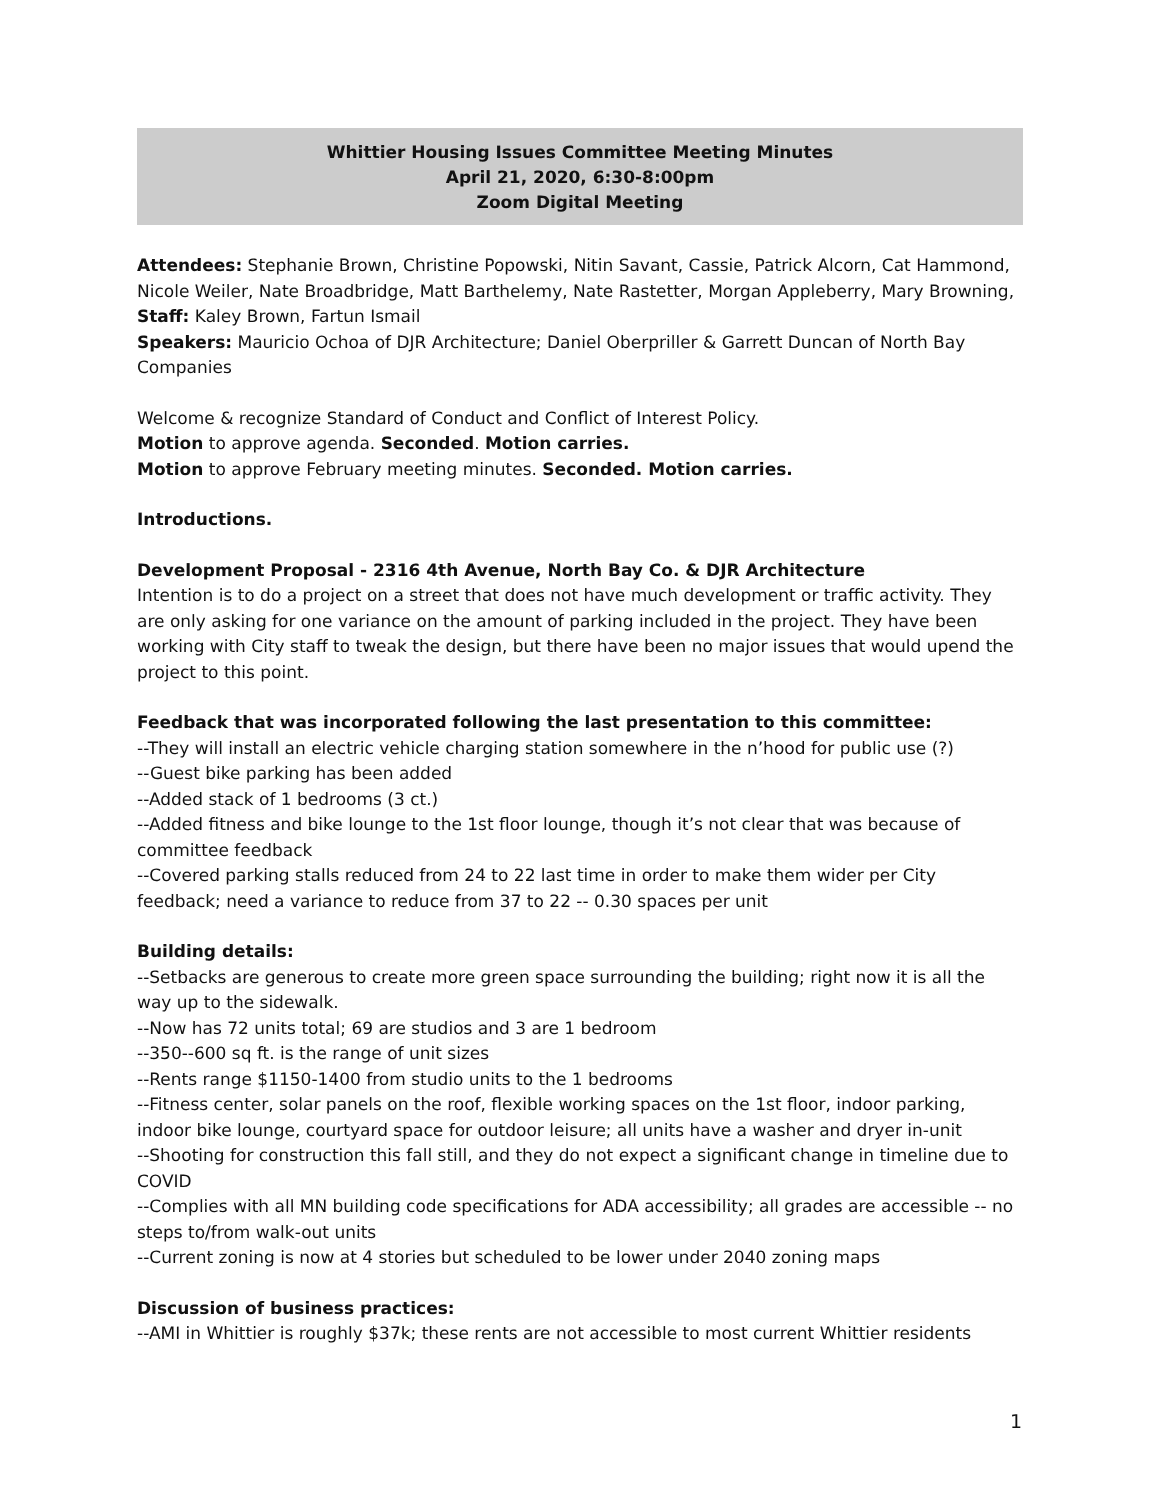Whittier Housing Issues Committee Meeting Minutes
April 21, 2020, 6:30-8:00pm
Zoom Digital Meeting
Attendees: Stephanie Brown, Christine Popowski, Nitin Savant, Cassie, Patrick Alcorn, Cat Hammond, Nicole Weiler, Nate Broadbridge, Matt Barthelemy, Nate Rastetter, Morgan Appleberry, Mary Browning,
Staff: Kaley Brown, Fartun Ismail
Speakers: Mauricio Ochoa of DJR Architecture; Daniel Oberpriller & Garrett Duncan of North Bay Companies
Welcome & recognize Standard of Conduct and Conflict of Interest Policy.
Motion to approve agenda. Seconded. Motion carries.
Motion to approve February meeting minutes. Seconded. Motion carries.
Introductions.
Development Proposal - 2316 4th Avenue, North Bay Co. & DJR Architecture
Intention is to do a project on a street that does not have much development or traffic activity. They are only asking for one variance on the amount of parking included in the project. They have been working with City staff to tweak the design, but there have been no major issues that would upend the project to this point.
Feedback that was incorporated following the last presentation to this committee:
--They will install an electric vehicle charging station somewhere in the n’hood for public use (?)
--Guest bike parking has been added
--Added stack of 1 bedrooms (3 ct.)
--Added fitness and bike lounge to the 1st floor lounge, though it’s not clear that was because of committee feedback
--Covered parking stalls reduced from 24 to 22 last time in order to make them wider per City feedback; need a variance to reduce from 37 to 22 -- 0.30 spaces per unit
Building details:
--Setbacks are generous to create more green space surrounding the building; right now it is all the way up to the sidewalk.
--Now has 72 units total; 69 are studios and 3 are 1 bedroom
--350--600 sq ft. is the range of unit sizes
--Rents range $1150-1400 from studio units to the 1 bedrooms
--Fitness center, solar panels on the roof, flexible working spaces on the 1st floor, indoor parking, indoor bike lounge, courtyard space for outdoor leisure; all units have a washer and dryer in-unit
--Shooting for construction this fall still, and they do not expect a significant change in timeline due to COVID
--Complies with all MN building code specifications for ADA accessibility; all grades are accessible -- no steps to/from walk-out units
--Current zoning is now at 4 stories but scheduled to be lower under 2040 zoning maps
Discussion of business practices:
--AMI in Whittier is roughly $37k; these rents are not accessible to most current Whittier residents
1